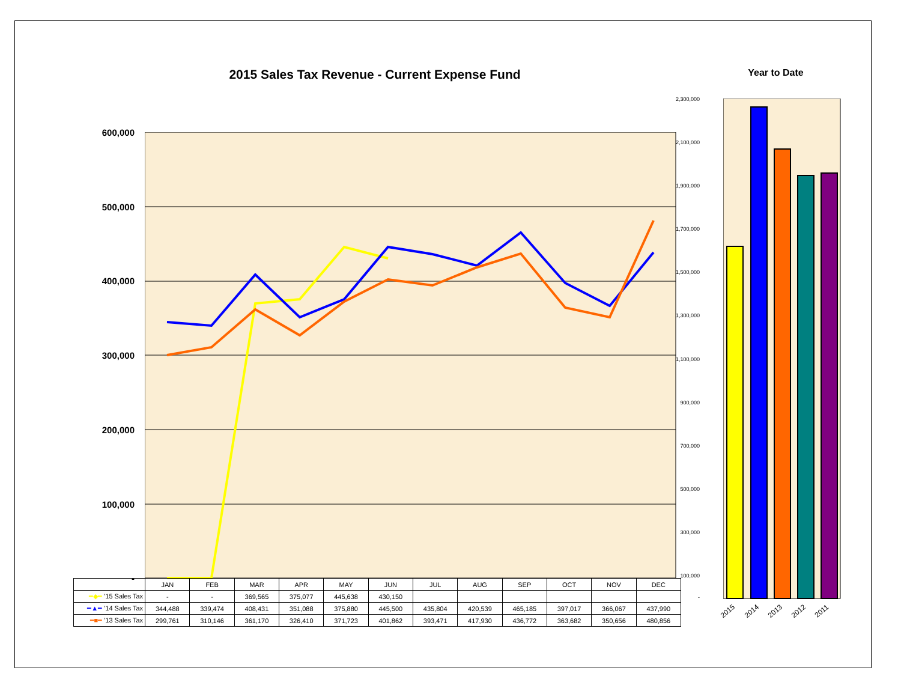2015 Sales Tax Revenue - Current Expense Fund
600,000
500,000
400,000
300,000
200,000
100,000
-
| | JAN | FEB | MAR | APR | MAY | JUN | JUL | AUG | SEP | OCT | NOV | DEC |
| --- | --- | --- | --- | --- | --- | --- | --- | --- | --- | --- | --- | --- |
| ━◆━ '15 Sales Tax | - | - | 369,565 | 375,077 | 445,638 | 430,150 | | | | | | |
| ━▲━ '14 Sales Tax | 344,488 | 339,474 | 408,431 | 351,088 | 375,880 | 445,500 | 435,804 | 420,539 | 465,185 | 397,017 | 366,067 | 437,990 |
| ━■━ '13 Sales Tax | 299,761 | 310,146 | 361,170 | 326,410 | 371,723 | 401,862 | 393,471 | 417,930 | 436,772 | 363,682 | 350,656 | 480,856 |
Year to Date
2,300,000
2,100,000
1,900,000
1,700,000
1,500,000
1,300,000
1,100,000
900,000
700,000
500,000
300,000
100,000
-
2015 2014 2013 2012 2011